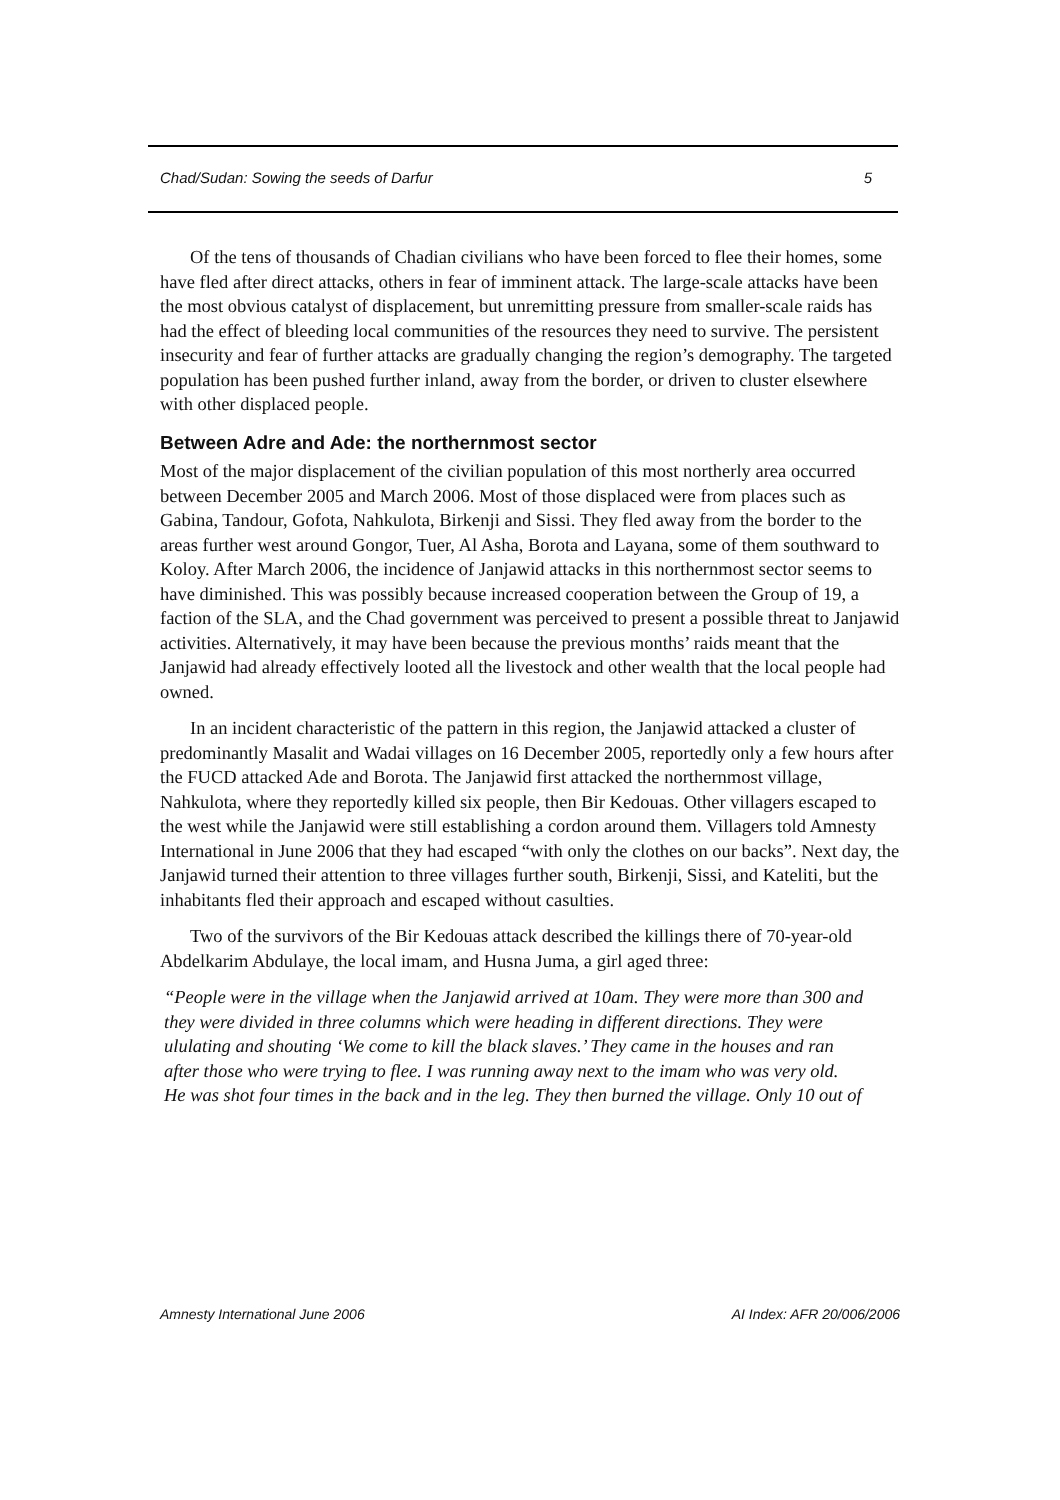Chad/Sudan: Sowing the seeds of Darfur 5
Of the tens of thousands of Chadian civilians who have been forced to flee their homes, some have fled after direct attacks, others in fear of imminent attack. The large-scale attacks have been the most obvious catalyst of displacement, but unremitting pressure from smaller-scale raids has had the effect of bleeding local communities of the resources they need to survive. The persistent insecurity and fear of further attacks are gradually changing the region’s demography. The targeted population has been pushed further inland, away from the border, or driven to cluster elsewhere with other displaced people.
Between Adre and Ade: the northernmost sector
Most of the major displacement of the civilian population of this most northerly area occurred between December 2005 and March 2006. Most of those displaced were from places such as Gabina, Tandour, Gofota, Nahkulota, Birkenji and Sissi. They fled away from the border to the areas further west around Gongor, Tuer, Al Asha, Borota and Layana, some of them southward to Koloy. After March 2006, the incidence of Janjawid attacks in this northernmost sector seems to have diminished. This was possibly because increased cooperation between the Group of 19, a faction of the SLA, and the Chad government was perceived to present a possible threat to Janjawid activities. Alternatively, it may have been because the previous months’ raids meant that the Janjawid had already effectively looted all the livestock and other wealth that the local people had owned.
In an incident characteristic of the pattern in this region, the Janjawid attacked a cluster of predominantly Masalit and Wadai villages on 16 December 2005, reportedly only a few hours after the FUCD attacked Ade and Borota. The Janjawid first attacked the northernmost village, Nahkulota, where they reportedly killed six people, then Bir Kedouas. Other villagers escaped to the west while the Janjawid were still establishing a cordon around them. Villagers told Amnesty International in June 2006 that they had escaped “with only the clothes on our backs”. Next day, the Janjawid turned their attention to three villages further south, Birkenji, Sissi, and Kateliti, but the inhabitants fled their approach and escaped without casulties.
Two of the survivors of the Bir Kedouas attack described the killings there of 70-year-old Abdelkarim Abdulaye, the local imam, and Husna Juma, a girl aged three:
“People were in the village when the Janjawid arrived at 10am. They were more than 300 and they were divided in three columns which were heading in different directions. They were ululating and shouting ‘We come to kill the black slaves.’ They came in the houses and ran after those who were trying to flee. I was running away next to the imam who was very old. He was shot four times in the back and in the leg. They then burned the village. Only 10 out of
Amnesty International June 2006 AI Index: AFR 20/006/2006